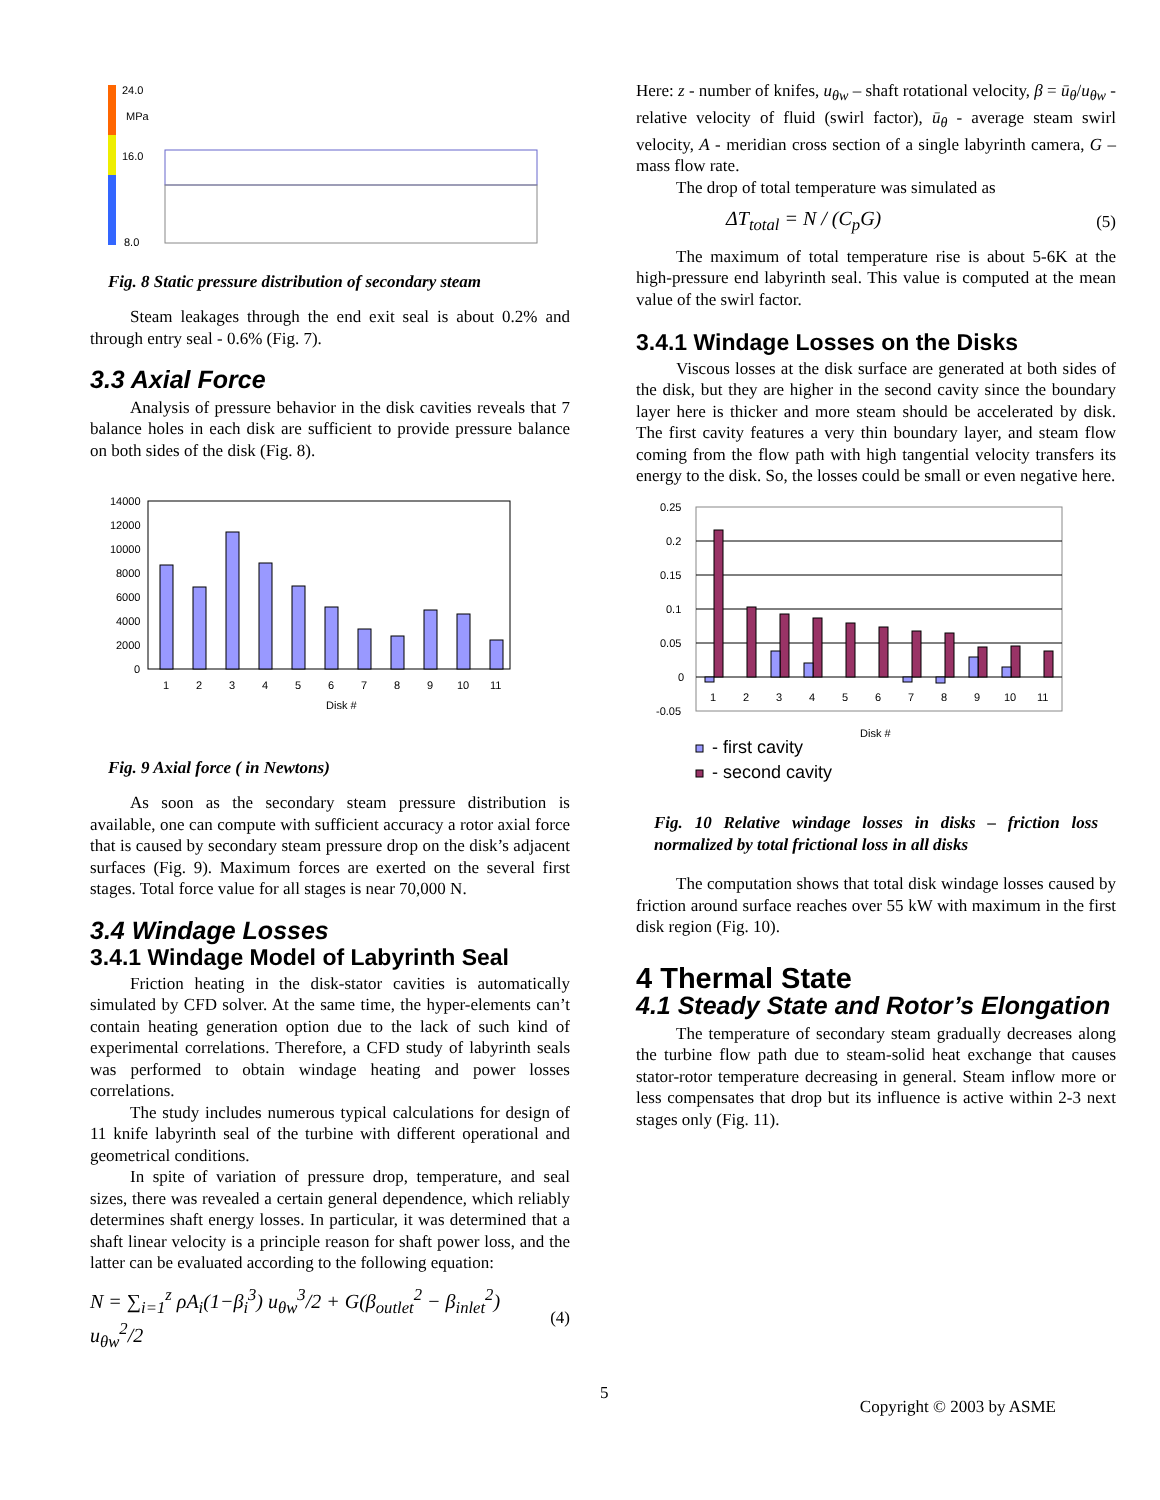24.0
MPa
16.0
8.0
Fig. 8 Static pressure distribution of secondary steam
Steam leakages through the end exit seal is about 0.2% and through entry seal - 0.6% (Fig. 7).
3.3 Axial Force
Analysis of pressure behavior in the disk cavities reveals that 7 balance holes in each disk are sufficient to provide pressure balance on both sides of the disk (Fig. 8).
14000
12000
10000
8000
6000
4000
2000
0
1
2
3
4
5
6
7
8
9
10
11
Disk #
Fig. 9 Axial force ( in Newtons)
As soon as the secondary steam pressure distribution is available, one can compute with sufficient accuracy a rotor axial force that is caused by secondary steam pressure drop on the disk’s adjacent surfaces (Fig. 9). Maximum forces are exerted on the several first stages. Total force value for all stages is near 70,000 N.
3.4 Windage Losses
3.4.1 Windage Model of Labyrinth Seal
Friction heating in the disk-stator cavities is automatically simulated by CFD solver. At the same time, the hyper-elements can’t contain heating generation option due to the lack of such kind of experimental correlations. Therefore, a CFD study of labyrinth seals was performed to obtain windage heating and power losses correlations.
The study includes numerous typical calculations for design of 11 knife labyrinth seal of the turbine with different operational and geometrical conditions.
In spite of variation of pressure drop, temperature, and seal sizes, there was revealed a certain general dependence, which reliably determines shaft energy losses. In particular, it was determined that a shaft linear velocity is a principle reason for shaft power loss, and the latter can be evaluated according to the following equation:
N = ∑<sub>i=1</sub><sup>z</sup> ρA<sub>i</sub>(1−β<sub>i</sub><sup>3</sup>) u<sub>θw</sub><sup>3</sup>/2 + G(β<sub>outlet</sub><sup>2</sup> − β<sub>inlet</sub><sup>2</sup>) u<sub>θw</sub><sup>2</sup>/2 (4)
Here: z - number of knifes, u<sub>θw</sub> – shaft rotational velocity, β = ū<sub>θ</sub>/u<sub>θw</sub> - relative velocity of fluid (swirl factor), ū<sub>θ</sub> - average steam swirl velocity, A - meridian cross section of a single labyrinth camera, G – mass flow rate.
The drop of total temperature was simulated as
ΔT<sub>total</sub> = N / (C<sub>p</sub>G) (5)
The maximum of total temperature rise is about 5-6K at the high-pressure end labyrinth seal. This value is computed at the mean value of the swirl factor.
3.4.1 Windage Losses on the Disks
Viscous losses at the disk surface are generated at both sides of the disk, but they are higher in the second cavity since the boundary layer here is thicker and more steam should be accelerated by disk. The first cavity features a very thin boundary layer, and steam flow coming from the flow path with high tangential velocity transfers its energy to the disk. So, the losses could be small or even negative here.
0.25
0.2
0.15
0.1
0.05
0
-0.05
1
2
3
4
5
6
7
8
9
10
11
Disk #
- first cavity
- second cavity
Fig. 10 Relative windage losses in disks – friction loss normalized by total frictional loss in all disks
The computation shows that total disk windage losses caused by friction around surface reaches over 55 kW with maximum in the first disk region (Fig. 10).
4 Thermal State
4.1 Steady State and Rotor’s Elongation
The temperature of secondary steam gradually decreases along the turbine flow path due to steam-solid heat exchange that causes stator-rotor temperature decreasing in general. Steam inflow more or less compensates that drop but its influence is active within 2-3 next stages only (Fig. 11).
5 Copyright © 2003 by ASME